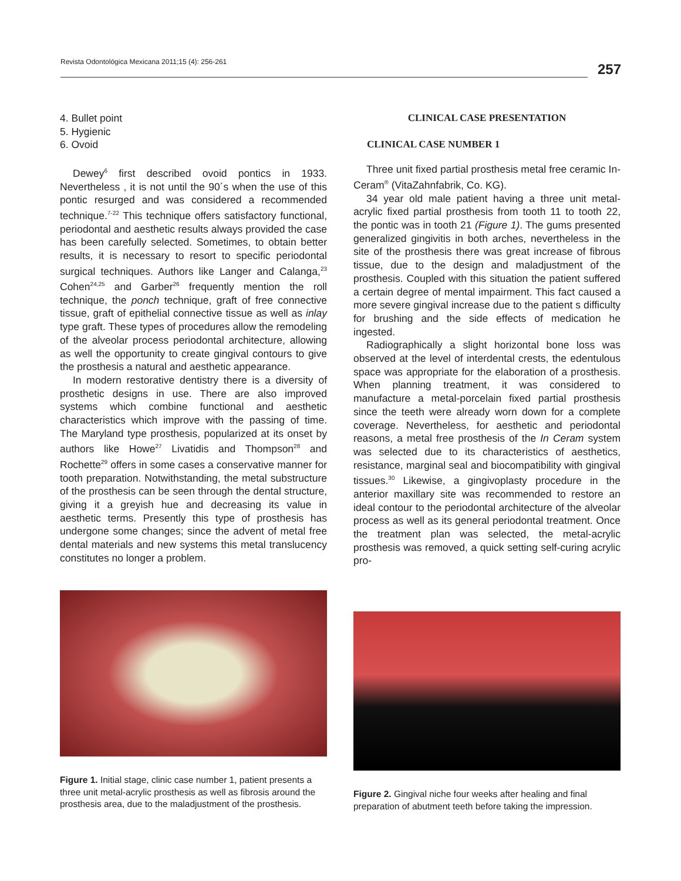Revista Odontológica Mexicana 2011;15 (4): 256-261
257
4. Bullet point
5. Hygienic
6. Ovoid
Dewey<sup>6</sup> first described ovoid pontics in 1933. Nevertheless , it is not until the 90´s when the use of this pontic resurged and was considered a recommended technique.<sup>7-22</sup> This technique offers satisfactory functional, periodontal and aesthetic results always provided the case has been carefully selected. Sometimes, to obtain better results, it is necessary to resort to specific periodontal surgical techniques. Authors like Langer and Calanga,<sup>23</sup> Cohen<sup>24,25</sup> and Garber<sup>26</sup> frequently mention the roll technique, the ponch technique, graft of free connective tissue, graft of epithelial connective tissue as well as inlay type graft. These types of procedures allow the remodeling of the alveolar process periodontal architecture, allowing as well the opportunity to create gingival contours to give the prosthesis a natural and aesthetic appearance.
In modern restorative dentistry there is a diversity of prosthetic designs in use. There are also improved systems which combine functional and aesthetic characteristics which improve with the passing of time. The Maryland type prosthesis, popularized at its onset by authors like Howe<sup>27</sup> Livatidis and Thompson<sup>28</sup> and Rochette<sup>29</sup> offers in some cases a conservative manner for tooth preparation. Notwithstanding, the metal substructure of the prosthesis can be seen through the dental structure, giving it a greyish hue and decreasing its value in aesthetic terms. Presently this type of prosthesis has undergone some changes; since the advent of metal free dental materials and new systems this metal translucency constitutes no longer a problem.
CLINICAL CASE PRESENTATION
CLINICAL CASE NUMBER 1
Three unit fixed partial prosthesis metal free ceramic In-Ceram<sup>®</sup> (VitaZahnfabrik, Co. KG).
34 year old male patient having a three unit metal-acrylic fixed partial prosthesis from tooth 11 to tooth 22, the pontic was in tooth 21 (Figure 1). The gums presented generalized gingivitis in both arches, nevertheless in the site of the prosthesis there was great increase of fibrous tissue, due to the design and maladjustment of the prosthesis. Coupled with this situation the patient suffered a certain degree of mental impairment. This fact caused a more severe gingival increase due to the patient s difficulty for brushing and the side effects of medication he ingested.
Radiographically a slight horizontal bone loss was observed at the level of interdental crests, the edentulous space was appropriate for the elaboration of a prosthesis. When planning treatment, it was considered to manufacture a metal-porcelain fixed partial prosthesis since the teeth were already worn down for a complete coverage. Nevertheless, for aesthetic and periodontal reasons, a metal free prosthesis of the In Ceram system was selected due to its characteristics of aesthetics, resistance, marginal seal and biocompatibility with gingival tissues.<sup>30</sup> Likewise, a gingivoplasty procedure in the anterior maxillary site was recommended to restore an ideal contour to the periodontal architecture of the alveolar process as well as its general periodontal treatment. Once the treatment plan was selected, the metal-acrylic prosthesis was removed, a quick setting self-curing acrylic pro-
Figure 1. Initial stage, clinic case number 1, patient presents a three unit metal-acrylic prosthesis as well as fibrosis around the prosthesis area, due to the maladjustment of the prosthesis.
Figure 2. Gingival niche four weeks after healing and final preparation of abutment teeth before taking the impression.